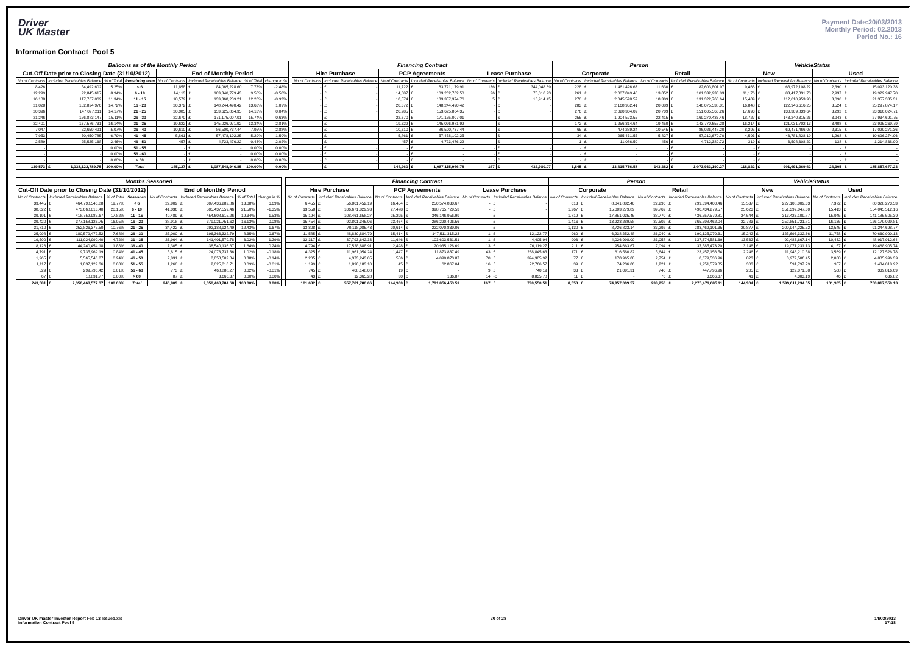Driver
UK Master
Payment Date:20/03/2013
Monthly Period: 02.2013
Period No.: 16
Information Contract Pool 5
| Balloons as of the Monthly Period | | | | | | | | | Financing Contract | | | | | | Person | | | | VehicleStatus | | | |
| Cut-Off Date prior to Closing Date (31/10/2012) | | | | End of Monthly Period | | | | | Hire Purchase | | PCP Agreements | | Lease Purchase | | Corporate | | Retail | | New | | Used | |
| No of Contracts | Included Receivables Balance | % of Total | Remaining term | No of Contracts | Included Receivables Balance | % of Total | change in % | | No of Contracts | Included Receivables Balance | No of Contracts | Included Receivables Balance | No of Contracts | Included Receivables Balance | No of Contracts | Included Receivables Balance | No of Contracts | Included Receivables Balance | No of Contracts | Included Receivables Balance | No of Contracts | Included Receivables Balance |
| 8,426 | 54,492,602 | 5.25% | < 6 | 11,858 | £ 84,065,228.60 | 7.73% | -2.48% | | - | £ - | 11,722 | £ 83,721,179.91 | 136 | £ 344,048.69 | 228 | £ 1,461,426.63 | 11,630 | £ 82,603,801.97 | 9,468 | £ 68,972,108.22 | 2,390 | £ 15,093,120.38 |
| 12,299 | 92,845,617 | 8.94% | 6 - 10 | 14,113 | £ 103,340,779.43 | 9.50% | -0.56% | | - | £ - | 14,087 | £ 103,262,762.50 | 26 | £ 78,016.93 | 261 | £ 2,007,849.40 | 13,852 | £ 101,332,930.03 | 11,176 | £ 83,417,831.73 | 2,937 | £ 19,922,947.70 |
| 16,188 | 117,767,062 | 11.34% | 11 - 15 | 18,579 | £ 133,368,289.21 | 12.26% | -0.92% | | - | £ - | 18,574 | £ 133,357,374.76 | 5 | £ 10,914.45 | 270 | £ 2,045,528.57 | 18,309 | £ 131,322,760.64 | 15,489 | £ 112,010,953.90 | 3,090 | £ 21,357,335.31 |
| 21,028 | 152,824,976 | 14.72% | 16 - 20 | 20,372 | £ 148,244,490.42 | 13.63% | 1.09% | | - | £ - | 20,372 | £ 148,244,490.42 | - | £ - | 283 | £ 2,168,952.41 | 20,089 | £ 146,075,538.01 | 16,848 | £ 122,946,616.25 | 3,524 | £ 25,297,874.17 |
| 20,396 | 147,097,211 | 14.17% | 21 - 25 | 20,985 | £ 153,625,864.35 | 14.13% | 0.04% | | - | £ - | 20,985 | £ 153,625,864.35 | - | £ - | 276 | £ 2,020,304.09 | 20,709 | £ 151,605,560.26 | 17,693 | £ 130,309,839.64 | 3,292 | £ 23,316,024.71 |
| 21,246 | 156,883,147 | 15.11% | 26 - 30 | 22,670 | £ 171,175,007.01 | 15.74% | -0.63% | | - | £ - | 22,670 | £ 171,175,007.01 | - | £ - | 255 | £ 1,904,573.55 | 22,415 | £ 169,270,433.46 | 18,727 | £ 143,240,315.26 | 3,943 | £ 27,934,691.75 |
| 22,401 | 167,576,731 | 16.14% | 31 - 35 | 19,622 | £ 145,026,971.92 | 13.34% | 2.81% | | - | £ - | 19,622 | £ 145,026,971.92 | - | £ - | 172 | £ 1,256,314.64 | 19,450 | £ 143,770,657.28 | 16,214 | £ 121,031,702.13 | 3,408 | £ 23,995,269.79 |
| 7,047 | 52,659,491 | 5.07% | 36 - 40 | 10,610 | £ 86,500,737.44 | 7.95% | -2.88% | | - | £ - | 10,610 | £ 86,500,737.44 | - | £ - | 65 | £ 474,289.24 | 10,545 | £ 86,026,448.20 | 8,295 | £ 69,471,466.08 | 2,315 | £ 17,029,271.36 |
| 7,953 | 70,450,785 | 6.79% | 41 - 45 | 5,861 | £ 57,478,102.25 | 5.29% | 1.50% | | - | £ - | 5,861 | £ 57,478,102.25 | - | £ - | 34 | £ 265,431.55 | 5,827 | £ 57,212,670.70 | 4,593 | £ 46,781,828.19 | 1,268 | £ 10,696,274.06 |
| 2,589 | 25,525,168 | 2.46% | 46 - 50 | 457 | £ 4,723,476.22 | 0.43% | 2.02% | | - | £ - | 457 | £ 4,723,476.22 | - | £ - | 1 | £ 11,086.50 | 456 | £ 4,712,389.72 | 319 | £ 3,508,608.22 | 138 | £ 1,214,868.00 |
| - | - | 0.00% | 51 - 55 | - | £ - | 0.00% | 0.00% | | - | £ - | - | £ - | - | £ - | - | £ - | - | £ - | - | £ - | - | £ - |
| - | - | 0.00% | 56 - 60 | - | £ - | 0.00% | 0.00% | | - | £ - | - | £ - | - | £ - | - | £ - | - | £ - | - | £ - | - | £ - |
| - | - | 0.00% | > 60 | - | £ - | 0.00% | 0.00% | | - | £ - | - | £ - | - | £ - | - | £ - | - | £ - | - | £ - | - | £ - |
| 139,573 | £ 1,038,122,789.75 | 100.00% | Total | 145,127 | £ 1,087,548,946.85 | 100.00% | 0.00% | | - | £ - | 144,960 | £ 1,087,115,966.78 | 167 | £ 432,980.07 | 1,845 | £ 13,615,756.58 | 143,282 | £ 1,073,933,190.27 | 118,822 | £ 901,691,269.62 | 26,305 | £ 185,857,677.23 |
| Months Seasoned | | | | | | | | | Financing Contract | | | | | | Person | | | | VehicleStatus | | | |
| Cut-Off Date prior to Closing Date (31/10/2012) | | | | End of Monthly Period | | | | | Hire Purchase | | PCP Agreements | | Lease Purchase | | Corporate | | Retail | | New | | Used | |
| No of Contracts | Included Receivables Balance | % of Total | Seasoned | No of Contracts | Included Receivables Balance | % of Total | change in % | | No of Contracts | Included Receivables Balance | No of Contracts | Included Receivables Balance | No of Contracts | Included Receivables Balance | No of Contracts | Included Receivables Balance | No of Contracts | Included Receivables Balance | No of Contracts | Included Receivables Balance | No of Contracts | Included Receivables Balance |
| 33,445 | £ 464,798,546.88 | 19.77% | < 6 | 22,909 | £ 307,436,282.86 | 13.08% | 6.69% | | 6,455 | £ 56,861,452.19 | 16,454 | £ 250,574,830.67 | - | £ - | 613 | £ 8,041,882.40 | 22,296 | £ 299,394,400.46 | 15,537 | £ 227,108,009.33 | 7,372 | £ 80,328,273.53 |
| 38,622 | £ 473,668,013.40 | 20.15% | 6 - 10 | 41,036 | £ 505,437,559.46 | 21.50% | -1.35% | | 13,558 | £ 106,671,829.93 | 27,478 | £ 398,765,729.53 | - | £ - | 1,267 | £ 15,003,279.89 | 39,769 | £ 490,434,279.57 | 25,623 | £ 351,392,047.30 | 15,413 | £ 154,045,512.16 |
| 39,191 | £ 418,752,985.67 | 17.82% | 11 - 15 | 40,489 | £ 454,608,615.26 | 19.34% | -1.53% | | 15,194 | £ 108,461,658.27 | 25,295 | £ 346,146,956.99 | - | £ - | 1,719 | £ 17,851,035.45 | 38,770 | £ 436,757,579.81 | 24,544 | £ 313,423,109.87 | 15,945 | £ 141,185,505.39 |
| 39,420 | £ 377,158,126.75 | 16.05% | 16 - 20 | 38,918 | £ 379,021,751.62 | 16.13% | -0.08% | | 15,454 | £ 92,801,345.06 | 23,464 | £ 286,220,406.56 | - | £ - | 1,416 | £ 13,223,289.58 | 37,502 | £ 365,798,462.04 | 22,783 | £ 252,851,721.81 | 16,135 | £ 126,170,029.81 |
| 31,710 | £ 252,826,377.50 | 10.76% | 21 - 25 | 34,422 | £ 292,188,924.49 | 12.43% | -1.67% | | 13,808 | £ 70,118,085.43 | 20,614 | £ 222,070,839.06 | - | £ - | 1,130 | £ 8,726,823.14 | 33,292 | £ 283,462,101.35 | 20,877 | £ 200,944,225.72 | 13,545 | £ 91,244,698.77 |
| 25,098 | £ 180,579,472.52 | 7.68% | 26 - 30 | 27,000 | £ 196,363,322.79 | 8.35% | -0.67% | | 11,585 | £ 48,839,884.79 | 15,414 | £ 147,511,315.23 | 1 | £ 12,122.77 | 960 | £ 6,238,252.48 | 26,040 | £ 190,125,070.31 | 15,242 | £ 125,693,332.66 | 11,758 | £ 70,669,990.13 |
| 19,500 | £ 111,024,990.40 | 4.72% | 31 - 35 | 23,964 | £ 141,401,579.78 | 6.02% | -1.29% | | 12,317 | £ 37,793,642.33 | 11,646 | £ 103,603,531.51 | 1 | £ 4,405.94 | 906 | £ 4,026,998.09 | 23,058 | £ 137,374,581.69 | 13,532 | £ 92,483,667.14 | 10,432 | £ 48,917,912.64 |
| 8,126 | £ 44,240,454.18 | 1.88% | 36 - 40 | 7,305 | £ 38,540,136.87 | 1.64% | 0.24% | | 4,794 | £ 17,528,888.91 | 2,498 | £ 20,935,128.69 | 13 | £ 76,119.27 | 211 | £ 954,663.67 | 7,094 | £ 37,585,473.20 | 3,148 | £ 19,071,231.13 | 4,157 | £ 19,468,905.74 |
| 4,791 | £ 19,735,969.19 | 0.84% | 41 - 45 | 5,815 | £ 24,073,737.36 | 1.02% | -0.18% | | 4,325 | £ 11,961,054.24 | 1,447 | £ 11,873,837.49 | 43 | £ 238,845.63 | 171 | £ 616,580.82 | 5,644 | £ 23,457,156.54 | 2,246 | £ 11,946,210.58 | 3,569 | £ 12,127,526.78 |
| 1,965 | £ 5,565,546.87 | 0.24% | 46 - 50 | 2,831 | £ 8,858,502.84 | 0.38% | -0.14% | | 2,205 | £ 4,373,243.05 | 556 | £ 4,090,873.87 | 70 | £ 394,385.92 | 77 | £ 178,965.88 | 2,754 | £ 8,679,536.96 | 823 | £ 3,972,506.45 | 2,008 | £ 4,885,996.39 |
| 1,117 | £ 1,837,129.36 | 0.08% | 51 - 55 | 1,260 | £ 2,025,816.71 | 0.09% | -0.01% | | 1,199 | £ 1,890,183.10 | 45 | £ 62,867.04 | 16 | £ 72,766.57 | 39 | £ 74,236.86 | 1,221 | £ 1,951,579.85 | 303 | £ 591,797.79 | 957 | £ 1,434,018.92 |
| 529 | £ 299,796.42 | 0.01% | 56 - 60 | 773 | £ 468,888.27 | 0.02% | -0.01% | | 745 | £ 468,148.08 | 19 | £ - | 9 | £ 740.19 | 33 | £ 21,091.31 | 740 | £ 447,796.96 | 205 | £ 129,071.58 | 568 | £ 339,816.69 |
| 67 | £ 18,831.77 | 0.00% | > 60 | 87 | £ 3,666.37 | 0.00% | 0.00% | | 43 | £ 12,365.28 | 30 | £ 136.87 | 14 | -£ 8,835.78 | 11 | £ - | 76 | £ 3,666.37 | 41 | £ 4,303.19 | 46 | £ 636.82 |
| 243,581 | £ 2,350,468,577.37 | 100.00% | Total | 246,809 | £ 2,350,468,784.68 | 100.00% | 0.00% | | 101,682 | £ 557,781,780.66 | 144,960 | £ 1,791,856,453.51 | 167 | £ 790,550.51 | 8,553 | £ 74,957,099.57 | 238,256 | £ 2,275,471,685.11 | 144,904 | £ 1,599,611,234.55 | 101,905 | £ 750,817,550.13 |
Driver UK master Investor Report Feb 13 Issued.xls
Information Contract Pool 5
20 of 28 14/03/2013
17:18